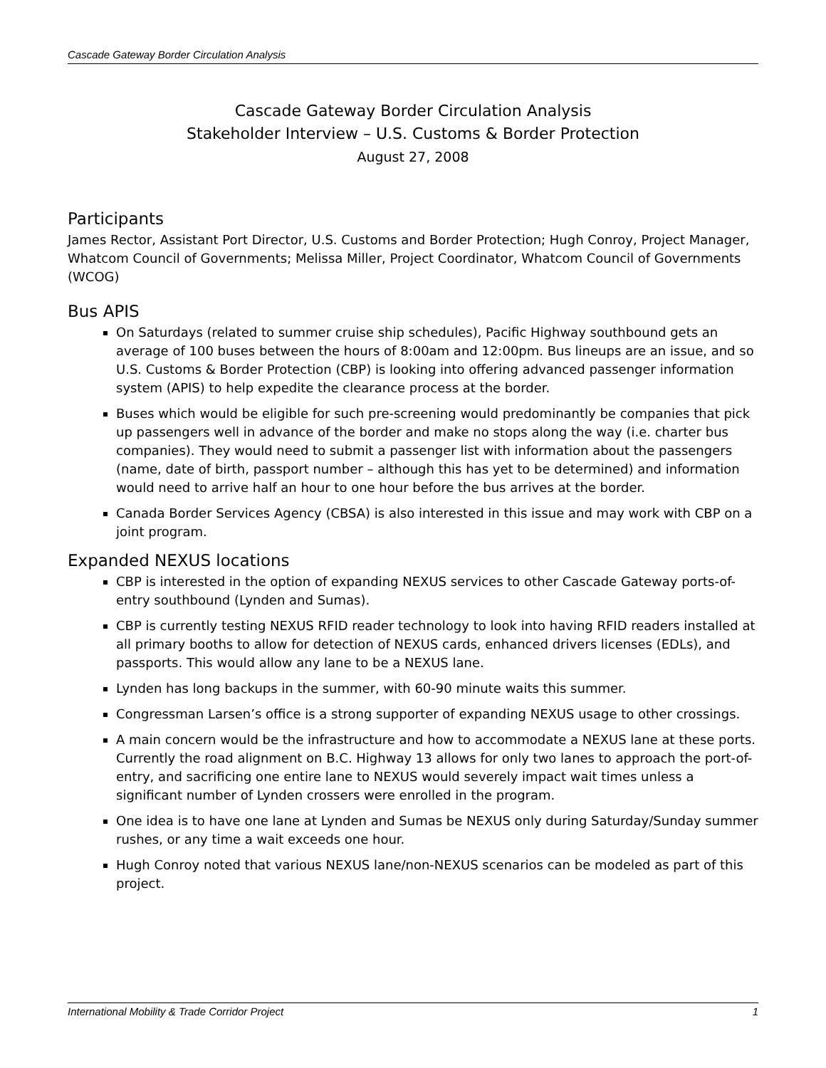Cascade Gateway Border Circulation Analysis
Cascade Gateway Border Circulation Analysis
Stakeholder Interview – U.S. Customs & Border Protection
August 27, 2008
Participants
James Rector, Assistant Port Director, U.S. Customs and Border Protection; Hugh Conroy, Project Manager, Whatcom Council of Governments; Melissa Miller, Project Coordinator, Whatcom Council of Governments (WCOG)
Bus APIS
On Saturdays (related to summer cruise ship schedules), Pacific Highway southbound gets an average of 100 buses between the hours of 8:00am and 12:00pm. Bus lineups are an issue, and so U.S. Customs & Border Protection (CBP) is looking into offering advanced passenger information system (APIS) to help expedite the clearance process at the border.
Buses which would be eligible for such pre-screening would predominantly be companies that pick up passengers well in advance of the border and make no stops along the way (i.e. charter bus companies). They would need to submit a passenger list with information about the passengers (name, date of birth, passport number – although this has yet to be determined) and information would need to arrive half an hour to one hour before the bus arrives at the border.
Canada Border Services Agency (CBSA) is also interested in this issue and may work with CBP on a joint program.
Expanded NEXUS locations
CBP is interested in the option of expanding NEXUS services to other Cascade Gateway ports-of-entry southbound (Lynden and Sumas).
CBP is currently testing NEXUS RFID reader technology to look into having RFID readers installed at all primary booths to allow for detection of NEXUS cards, enhanced drivers licenses (EDLs), and passports. This would allow any lane to be a NEXUS lane.
Lynden has long backups in the summer, with 60-90 minute waits this summer.
Congressman Larsen’s office is a strong supporter of expanding NEXUS usage to other crossings.
A main concern would be the infrastructure and how to accommodate a NEXUS lane at these ports. Currently the road alignment on B.C. Highway 13 allows for only two lanes to approach the port-of-entry, and sacrificing one entire lane to NEXUS would severely impact wait times unless a significant number of Lynden crossers were enrolled in the program.
One idea is to have one lane at Lynden and Sumas be NEXUS only during Saturday/Sunday summer rushes, or any time a wait exceeds one hour.
Hugh Conroy noted that various NEXUS lane/non-NEXUS scenarios can be modeled as part of this project.
International Mobility & Trade Corridor Project 1